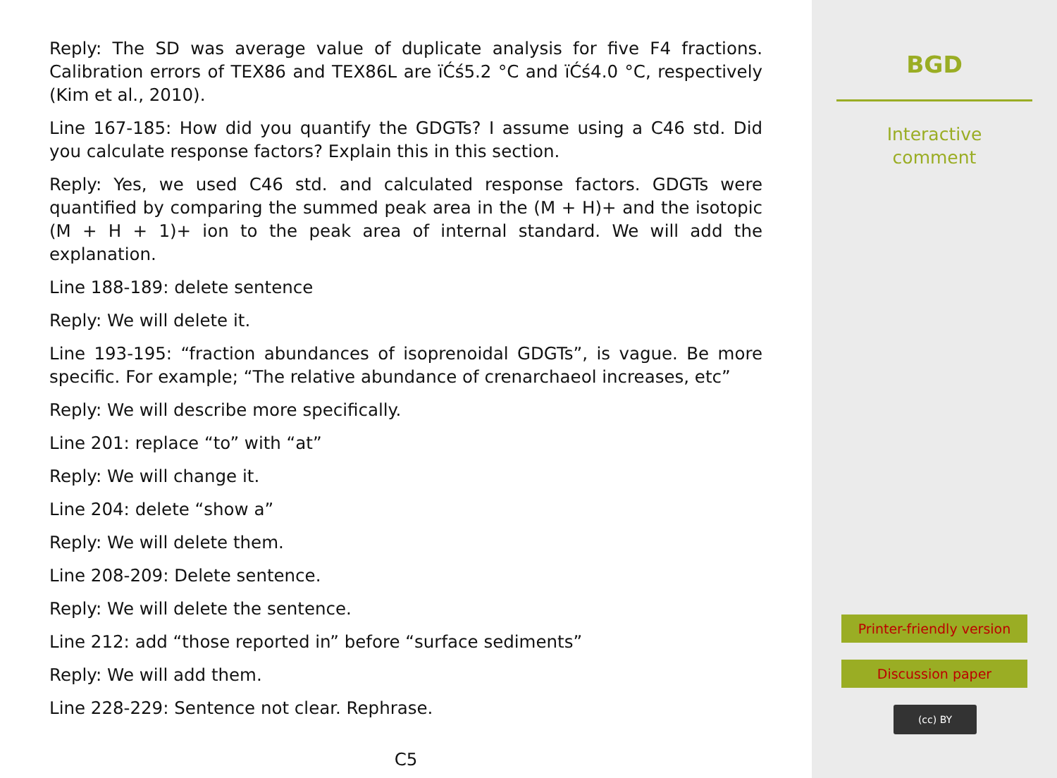Reply: The SD was average value of duplicate analysis for five F4 fractions. Calibration errors of TEX86 and TEX86L are ïĆś5.2 °C and ïĆś4.0 °C, respectively (Kim et al., 2010).
Line 167-185: How did you quantify the GDGTs? I assume using a C46 std. Did you calculate response factors? Explain this in this section.
Reply: Yes, we used C46 std. and calculated response factors. GDGTs were quantified by comparing the summed peak area in the (M + H)+ and the isotopic (M + H + 1)+ ion to the peak area of internal standard. We will add the explanation.
Line 188-189: delete sentence
Reply: We will delete it.
Line 193-195: “fraction abundances of isoprenoidal GDGTs”, is vague. Be more specific. For example; “The relative abundance of crenarchaeol increases, etc”
Reply: We will describe more specifically.
Line 201: replace “to” with “at”
Reply: We will change it.
Line 204: delete “show a”
Reply: We will delete them.
Line 208-209: Delete sentence.
Reply: We will delete the sentence.
Line 212: add “those reported in” before “surface sediments”
Reply: We will add them.
Line 228-229: Sentence not clear. Rephrase.
C5
BGD
Interactive
comment
Printer-friendly version
Discussion paper
(cc) BY